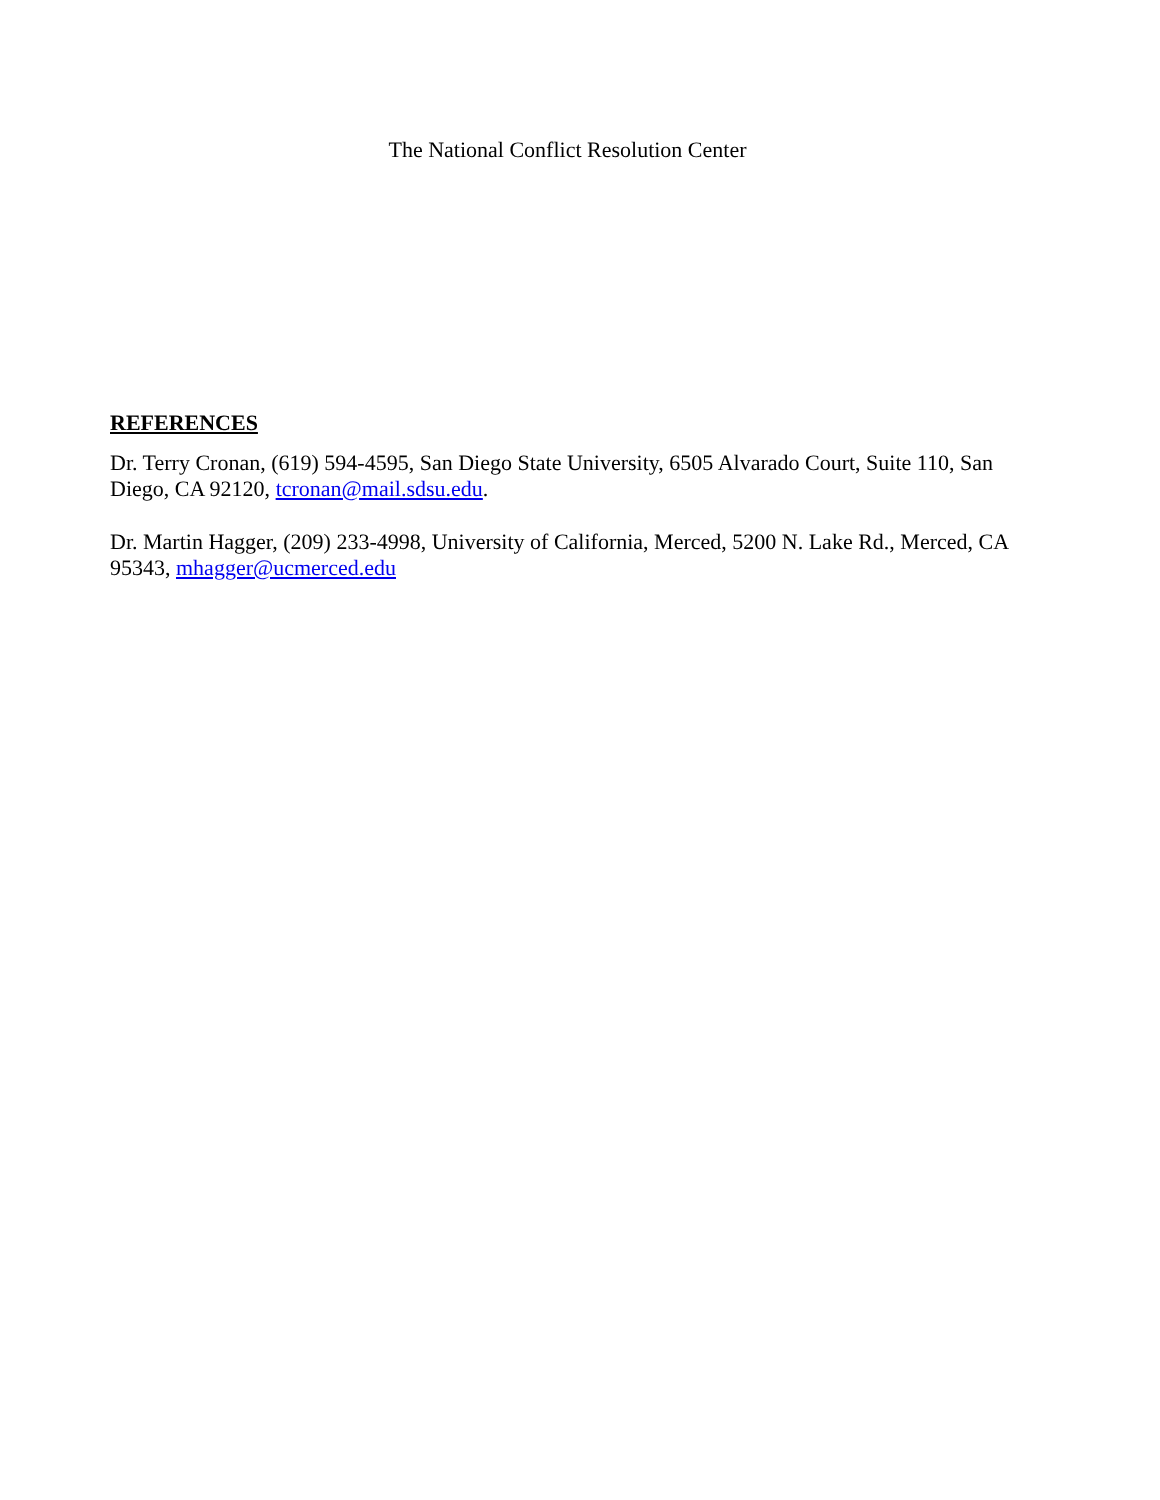The National Conflict Resolution Center
REFERENCES
Dr. Terry Cronan, (619) 594-4595, San Diego State University, 6505 Alvarado Court, Suite 110, San Diego, CA 92120, tcronan@mail.sdsu.edu.
Dr. Martin Hagger, (209) 233-4998, University of California, Merced, 5200 N. Lake Rd., Merced, CA 95343, mhagger@ucmerced.edu